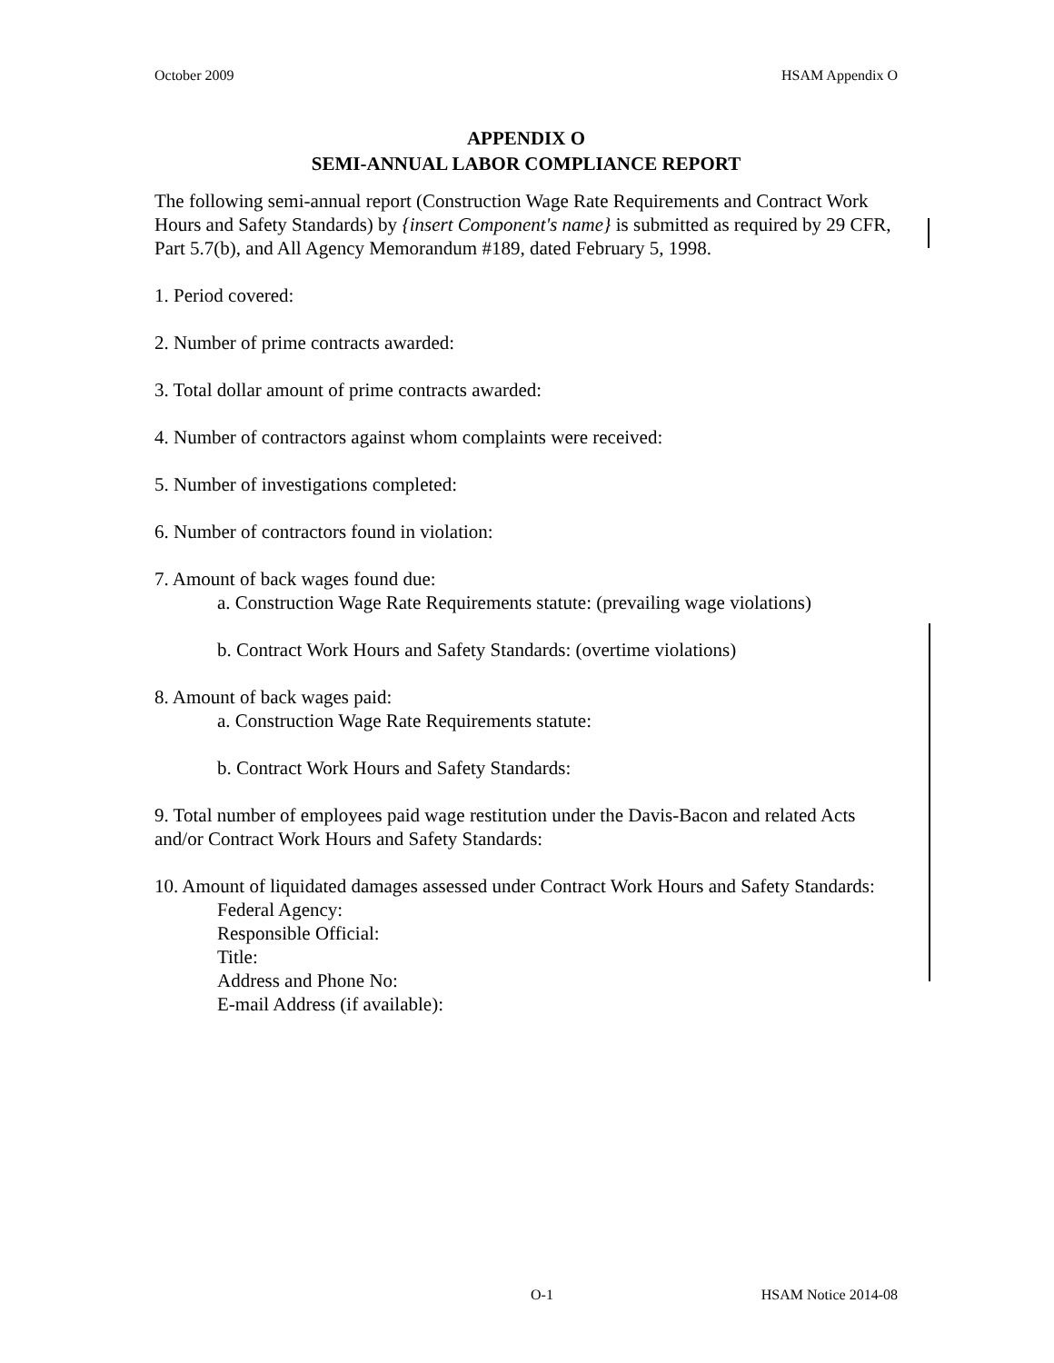October 2009 HSAM Appendix O
APPENDIX O
SEMI-ANNUAL LABOR COMPLIANCE REPORT
The following semi-annual report (Construction Wage Rate Requirements and Contract Work Hours and Safety Standards) by {insert Component's name} is submitted as required by 29 CFR, Part 5.7(b), and All Agency Memorandum #189, dated February 5, 1998.
1. Period covered:
2. Number of prime contracts awarded:
3. Total dollar amount of prime contracts awarded:
4. Number of contractors against whom complaints were received:
5. Number of investigations completed:
6. Number of contractors found in violation:
7. Amount of back wages found due:
a. Construction Wage Rate Requirements statute: (prevailing wage violations)
b. Contract Work Hours and Safety Standards: (overtime violations)
8. Amount of back wages paid:
a. Construction Wage Rate Requirements statute:
b. Contract Work Hours and Safety Standards:
9. Total number of employees paid wage restitution under the Davis-Bacon and related Acts and/or Contract Work Hours and Safety Standards:
10. Amount of liquidated damages assessed under Contract Work Hours and Safety Standards:
Federal Agency:
Responsible Official:
Title:
Address and Phone No:
E-mail Address (if available):
O-1 HSAM Notice 2014-08